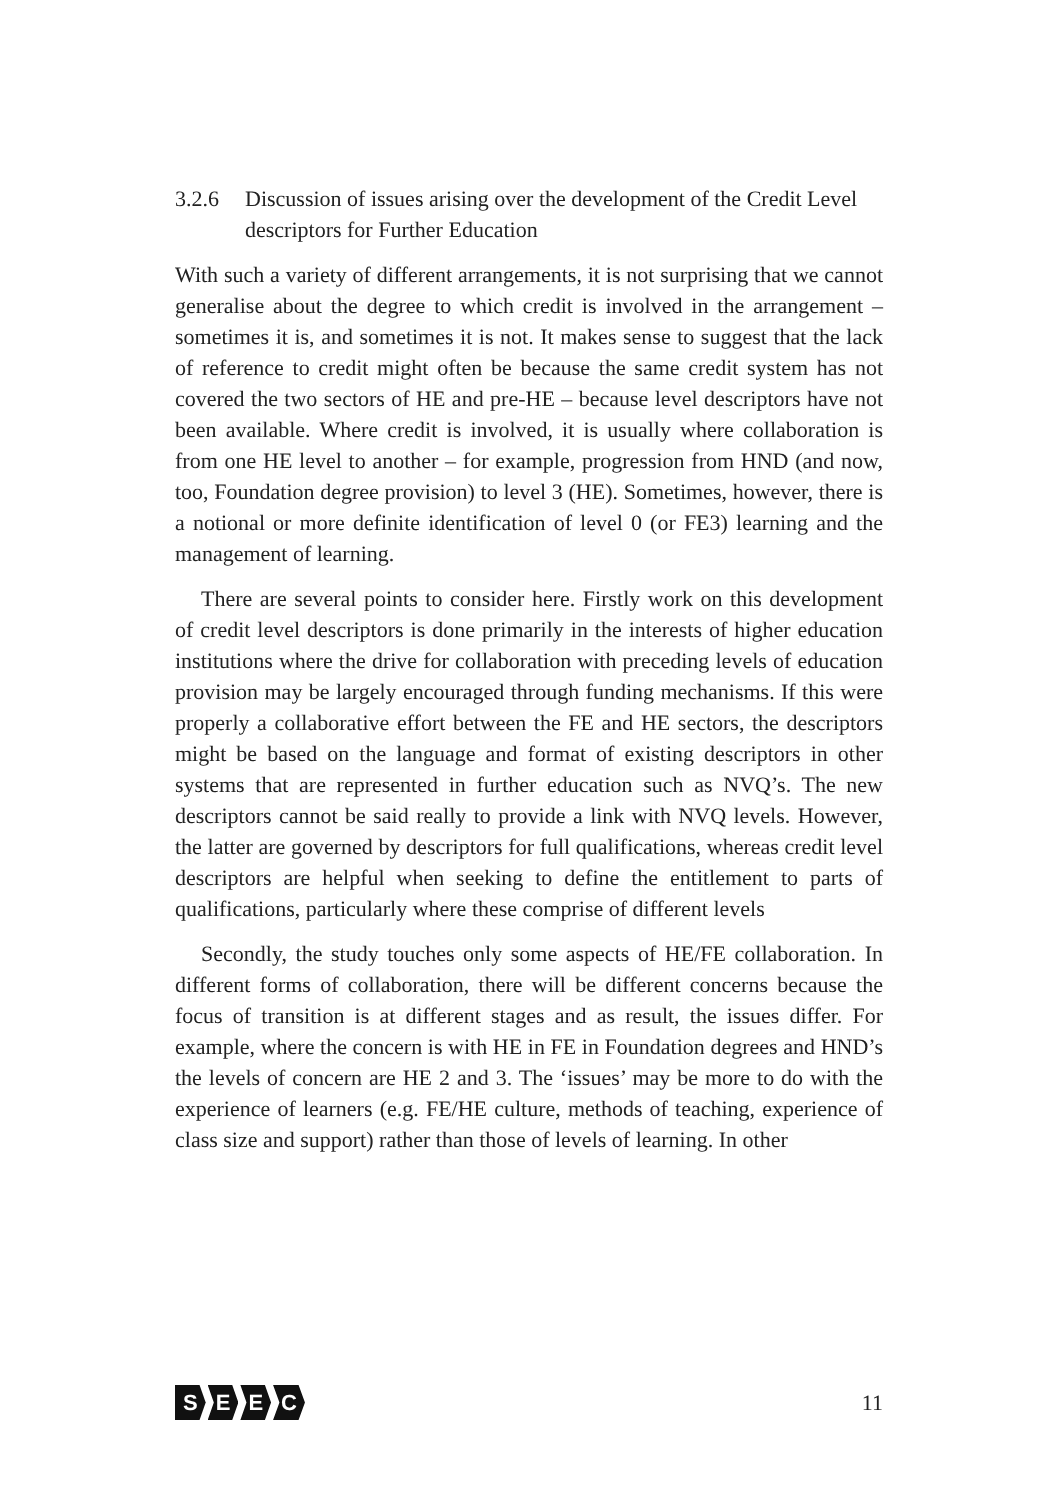3.2.6 Discussion of issues arising over the development of the Credit Level descriptors for Further Education
With such a variety of different arrangements, it is not surprising that we cannot generalise about the degree to which credit is involved in the arrangement – sometimes it is, and sometimes it is not. It makes sense to suggest that the lack of reference to credit might often be because the same credit system has not covered the two sectors of HE and pre-HE – because level descriptors have not been available. Where credit is involved, it is usually where collaboration is from one HE level to another – for example, progression from HND (and now, too, Foundation degree provision) to level 3 (HE). Sometimes, however, there is a notional or more definite identification of level 0 (or FE3) learning and the management of learning.
There are several points to consider here. Firstly work on this development of credit level descriptors is done primarily in the interests of higher education institutions where the drive for collaboration with preceding levels of education provision may be largely encouraged through funding mechanisms. If this were properly a collaborative effort between the FE and HE sectors, the descriptors might be based on the language and format of existing descriptors in other systems that are represented in further education such as NVQ’s. The new descriptors cannot be said really to provide a link with NVQ levels. However, the latter are governed by descriptors for full qualifications, whereas credit level descriptors are helpful when seeking to define the entitlement to parts of qualifications, particularly where these comprise of different levels
Secondly, the study touches only some aspects of HE/FE collaboration. In different forms of collaboration, there will be different concerns because the focus of transition is at different stages and as result, the issues differ. For example, where the concern is with HE in FE in Foundation degrees and HND’s the levels of concern are HE 2 and 3. The ‘issues’ may be more to do with the experience of learners (e.g. FE/HE culture, methods of teaching, experience of class size and support) rather than those of levels of learning. In other
SEEC 11